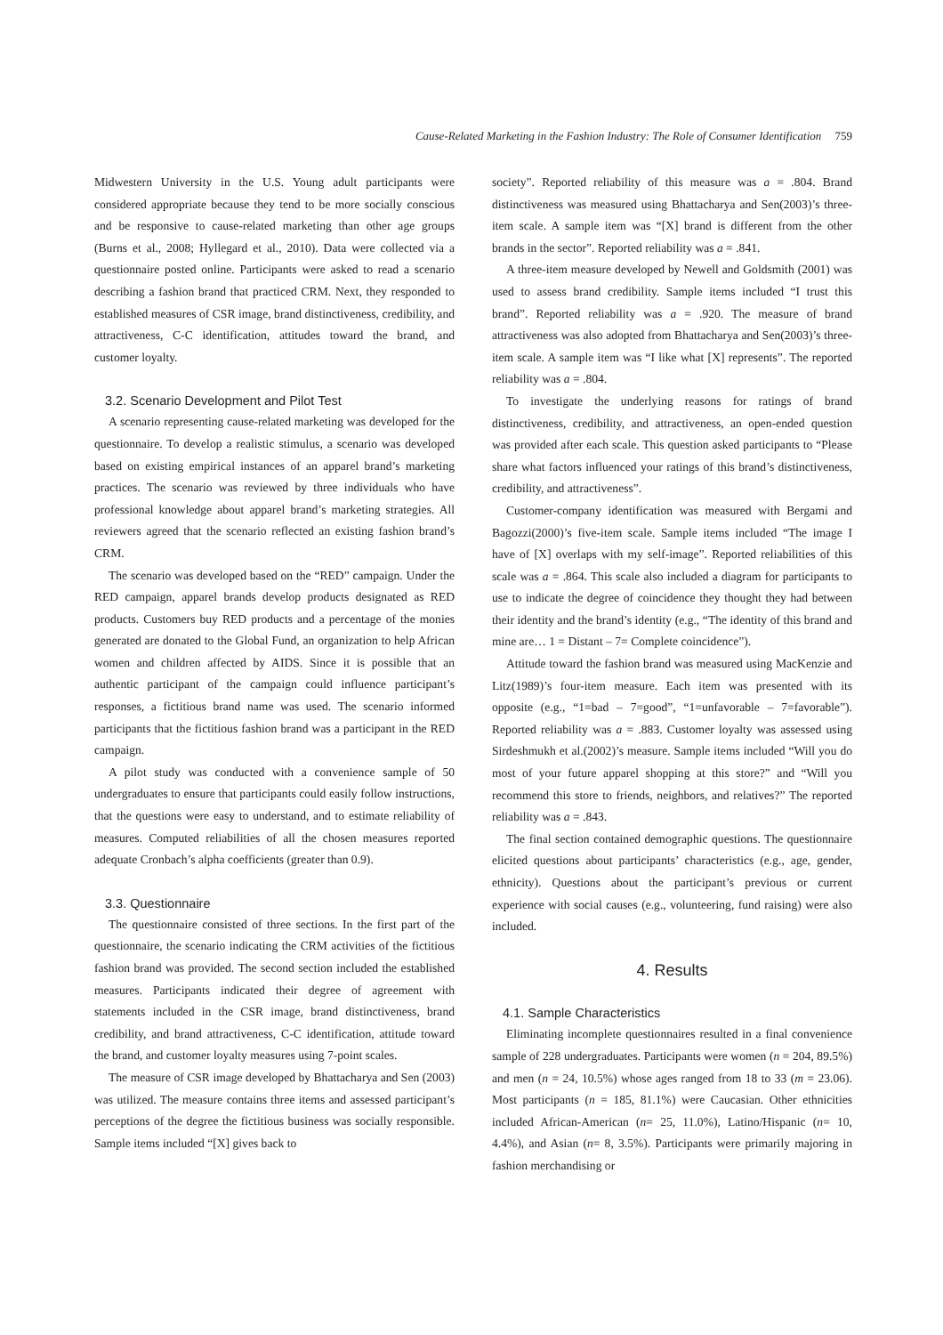Cause-Related Marketing in the Fashion Industry: The Role of Consumer Identification 759
Midwestern University in the U.S. Young adult participants were considered appropriate because they tend to be more socially conscious and be responsive to cause-related marketing than other age groups (Burns et al., 2008; Hyllegard et al., 2010). Data were collected via a questionnaire posted online. Participants were asked to read a scenario describing a fashion brand that practiced CRM. Next, they responded to established measures of CSR image, brand distinctiveness, credibility, and attractiveness, C-C identification, attitudes toward the brand, and customer loyalty.
3.2. Scenario Development and Pilot Test
A scenario representing cause-related marketing was developed for the questionnaire. To develop a realistic stimulus, a scenario was developed based on existing empirical instances of an apparel brand’s marketing practices. The scenario was reviewed by three individuals who have professional knowledge about apparel brand’s marketing strategies. All reviewers agreed that the scenario reflected an existing fashion brand’s CRM.
The scenario was developed based on the “RED” campaign. Under the RED campaign, apparel brands develop products designated as RED products. Customers buy RED products and a percentage of the monies generated are donated to the Global Fund, an organization to help African women and children affected by AIDS. Since it is possible that an authentic participant of the campaign could influence participant’s responses, a fictitious brand name was used. The scenario informed participants that the fictitious fashion brand was a participant in the RED campaign.
A pilot study was conducted with a convenience sample of 50 undergraduates to ensure that participants could easily follow instructions, that the questions were easy to understand, and to estimate reliability of measures. Computed reliabilities of all the chosen measures reported adequate Cronbach’s alpha coefficients (greater than 0.9).
3.3. Questionnaire
The questionnaire consisted of three sections. In the first part of the questionnaire, the scenario indicating the CRM activities of the fictitious fashion brand was provided. The second section included the established measures. Participants indicated their degree of agreement with statements included in the CSR image, brand distinctiveness, brand credibility, and brand attractiveness, C-C identification, attitude toward the brand, and customer loyalty measures using 7-point scales.
The measure of CSR image developed by Bhattacharya and Sen (2003) was utilized. The measure contains three items and assessed participant’s perceptions of the degree the fictitious business was socially responsible. Sample items included “[X] gives back to
society”. Reported reliability of this measure was a = .804. Brand distinctiveness was measured using Bhattacharya and Sen(2003)’s three-item scale. A sample item was “[X] brand is different from the other brands in the sector”. Reported reliability was a = .841.
A three-item measure developed by Newell and Goldsmith (2001) was used to assess brand credibility. Sample items included “I trust this brand”. Reported reliability was a = .920. The measure of brand attractiveness was also adopted from Bhattacharya and Sen(2003)’s three-item scale. A sample item was “I like what [X] represents”. The reported reliability was a = .804.
To investigate the underlying reasons for ratings of brand distinctiveness, credibility, and attractiveness, an open-ended question was provided after each scale. This question asked participants to “Please share what factors influenced your ratings of this brand’s distinctiveness, credibility, and attractiveness”.
Customer-company identification was measured with Bergami and Bagozzi(2000)’s five-item scale. Sample items included “The image I have of [X] overlaps with my self-image”. Reported reliabilities of this scale was a = .864. This scale also included a diagram for participants to use to indicate the degree of coincidence they thought they had between their identity and the brand’s identity (e.g., “The identity of this brand and mine are… 1 = Distant – 7= Complete coincidence”).
Attitude toward the fashion brand was measured using MacKenzie and Litz(1989)’s four-item measure. Each item was presented with its opposite (e.g., “1=bad – 7=good”, “1=unfavorable – 7=favorable”). Reported reliability was a = .883. Customer loyalty was assessed using Sirdeshmukh et al.(2002)’s measure. Sample items included “Will you do most of your future apparel shopping at this store?” and “Will you recommend this store to friends, neighbors, and relatives?” The reported reliability was a = .843.
The final section contained demographic questions. The questionnaire elicited questions about participants’ characteristics (e.g., age, gender, ethnicity). Questions about the participant’s previous or current experience with social causes (e.g., volunteering, fund raising) were also included.
4. Results
4.1. Sample Characteristics
Eliminating incomplete questionnaires resulted in a final convenience sample of 228 undergraduates. Participants were women (n = 204, 89.5%) and men (n = 24, 10.5%) whose ages ranged from 18 to 33 (m = 23.06). Most participants (n = 185, 81.1%) were Caucasian. Other ethnicities included African-American (n= 25, 11.0%), Latino/Hispanic (n= 10, 4.4%), and Asian (n= 8, 3.5%). Participants were primarily majoring in fashion merchandising or